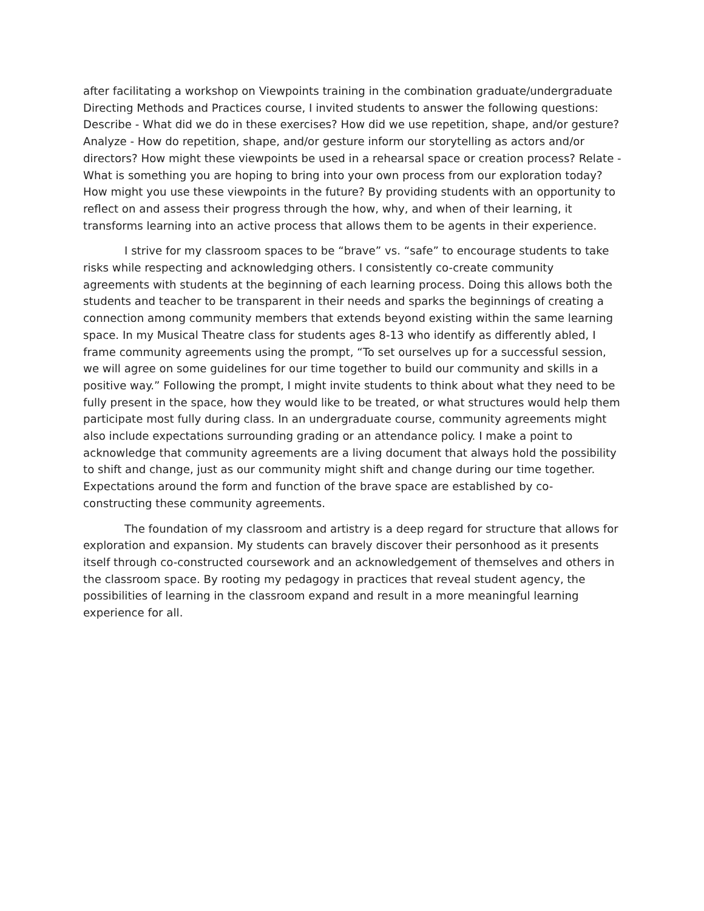after facilitating a workshop on Viewpoints training in the combination graduate/undergraduate Directing Methods and Practices course, I invited students to answer the following questions: Describe - What did we do in these exercises? How did we use repetition, shape, and/or gesture? Analyze - How do repetition, shape, and/or gesture inform our storytelling as actors and/or directors? How might these viewpoints be used in a rehearsal space or creation process? Relate - What is something you are hoping to bring into your own process from our exploration today? How might you use these viewpoints in the future? By providing students with an opportunity to reflect on and assess their progress through the how, why, and when of their learning, it transforms learning into an active process that allows them to be agents in their experience.
I strive for my classroom spaces to be “brave” vs. “safe” to encourage students to take risks while respecting and acknowledging others. I consistently co-create community agreements with students at the beginning of each learning process. Doing this allows both the students and teacher to be transparent in their needs and sparks the beginnings of creating a connection among community members that extends beyond existing within the same learning space. In my Musical Theatre class for students ages 8-13 who identify as differently abled, I frame community agreements using the prompt, “To set ourselves up for a successful session, we will agree on some guidelines for our time together to build our community and skills in a positive way.” Following the prompt, I might invite students to think about what they need to be fully present in the space, how they would like to be treated, or what structures would help them participate most fully during class. In an undergraduate course, community agreements might also include expectations surrounding grading or an attendance policy. I make a point to acknowledge that community agreements are a living document that always hold the possibility to shift and change, just as our community might shift and change during our time together. Expectations around the form and function of the brave space are established by co-constructing these community agreements.
The foundation of my classroom and artistry is a deep regard for structure that allows for exploration and expansion. My students can bravely discover their personhood as it presents itself through co-constructed coursework and an acknowledgement of themselves and others in the classroom space. By rooting my pedagogy in practices that reveal student agency, the possibilities of learning in the classroom expand and result in a more meaningful learning experience for all.